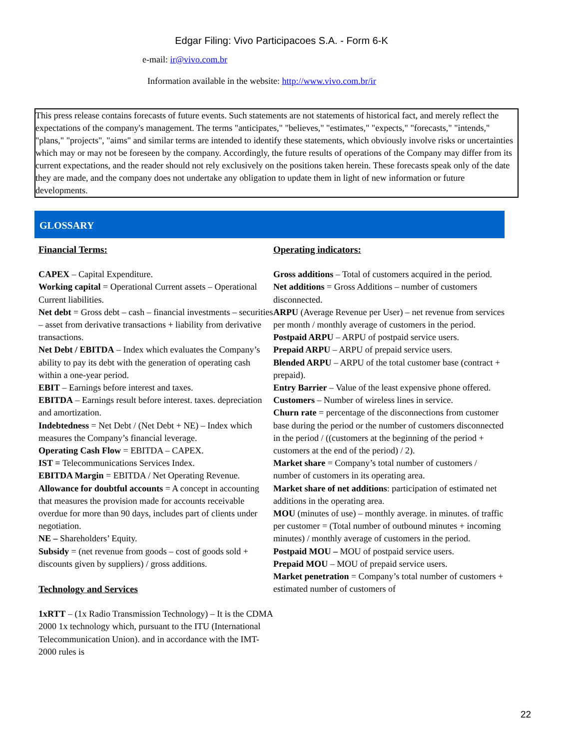Edgar Filing: Vivo Participacoes S.A. - Form 6-K
e-mail: ir@vivo.com.br
Information available in the website: http://www.vivo.com.br/ir
This press release contains forecasts of future events. Such statements are not statements of historical fact, and merely reflect the expectations of the company's management. The terms "anticipates," "believes," "estimates," "expects," "forecasts," "intends," "plans," "projects", "aims" and similar terms are intended to identify these statements, which obviously involve risks or uncertainties which may or may not be foreseen by the company. Accordingly, the future results of operations of the Company may differ from its current expectations, and the reader should not rely exclusively on the positions taken herein. These forecasts speak only of the date they are made, and the company does not undertake any obligation to update them in light of new information or future developments.
GLOSSARY
Financial Terms:
CAPEX – Capital Expenditure.
Working capital = Operational Current assets – Operational Current liabilities.
Net debt = Gross debt – cash – financial investments – securities – asset from derivative transactions + liability from derivative transactions.
Net Debt / EBITDA – Index which evaluates the Company’s ability to pay its debt with the generation of operating cash within a one-year period.
EBIT – Earnings before interest and taxes.
EBITDA – Earnings result before interest. taxes. depreciation and amortization.
Indebtedness = Net Debt / (Net Debt + NE) – Index which measures the Company’s financial leverage.
Operating Cash Flow = EBITDA – CAPEX.
IST = Telecommunications Services Index.
EBITDA Margin = EBITDA / Net Operating Revenue.
Allowance for doubtful accounts = A concept in accounting that measures the provision made for accounts receivable overdue for more than 90 days, includes part of clients under negotiation.
NE – Shareholders’ Equity.
Subsidy = (net revenue from goods – cost of goods sold + discounts given by suppliers) / gross additions.
Technology and Services
1xRTT – (1x Radio Transmission Technology) – It is the CDMA 2000 1x technology which, pursuant to the ITU (International Telecommunication Union). and in accordance with the IMT-2000 rules is
Operating indicators:
Gross additions – Total of customers acquired in the period.
Net additions = Gross Additions – number of customers disconnected.
ARPU (Average Revenue per User) – net revenue from services per month / monthly average of customers in the period.
Postpaid ARPU – ARPU of postpaid service users.
Prepaid ARPU – ARPU of prepaid service users.
Blended ARPU – ARPU of the total customer base (contract + prepaid).
Entry Barrier – Value of the least expensive phone offered.
Customers – Number of wireless lines in service.
Churn rate = percentage of the disconnections from customer base during the period or the number of customers disconnected in the period / ((customers at the beginning of the period + customers at the end of the period) / 2).
Market share = Company’s total number of customers / number of customers in its operating area.
Market share of net additions: participation of estimated net additions in the operating area.
MOU (minutes of use) – monthly average. in minutes. of traffic per customer = (Total number of outbound minutes + incoming minutes) / monthly average of customers in the period.
Postpaid MOU – MOU of postpaid service users.
Prepaid MOU – MOU of prepaid service users.
Market penetration = Company’s total number of customers + estimated number of customers of
22